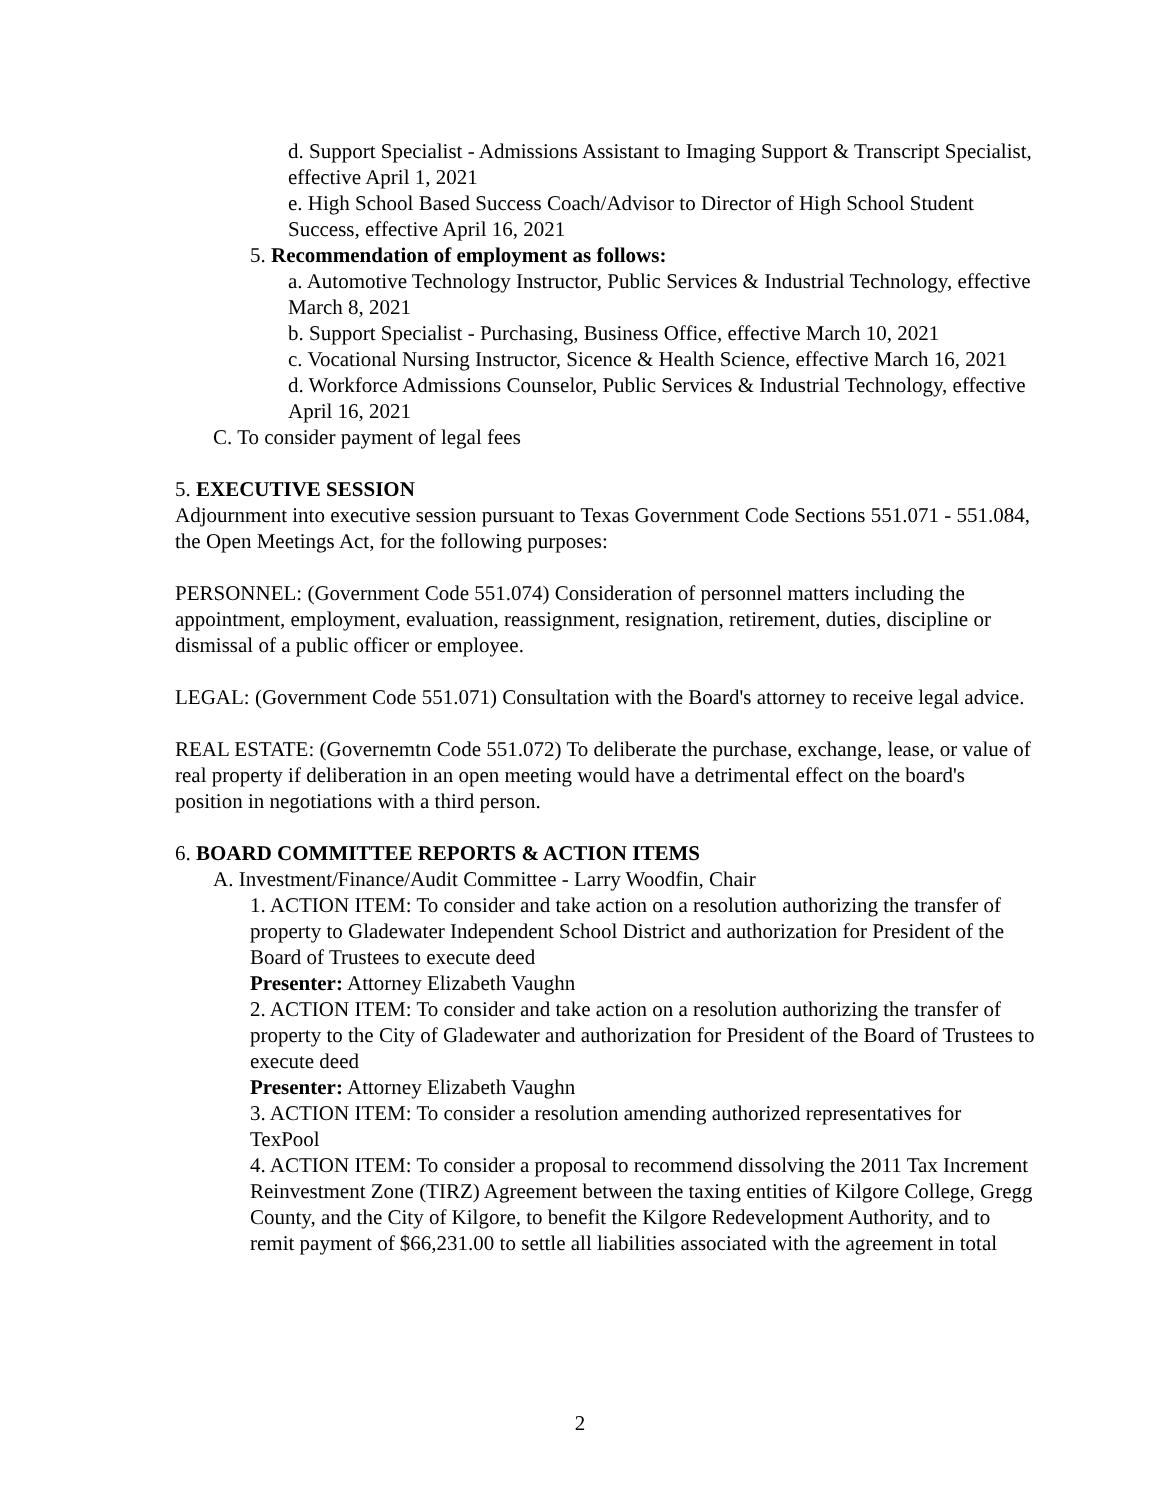d. Support Specialist - Admissions Assistant to Imaging Support & Transcript Specialist, effective April 1, 2021
e. High School Based Success Coach/Advisor to Director of High School Student Success, effective April 16, 2021
5. Recommendation of employment as follows:
a. Automotive Technology Instructor, Public Services & Industrial Technology, effective March 8, 2021
b. Support Specialist - Purchasing, Business Office, effective March 10, 2021
c. Vocational Nursing Instructor, Sicence & Health Science, effective March 16, 2021
d. Workforce Admissions Counselor, Public Services & Industrial Technology, effective April 16, 2021
C. To consider payment of legal fees
5. EXECUTIVE SESSION
Adjournment into executive session pursuant to Texas Government Code Sections 551.071 - 551.084, the Open Meetings Act, for the following purposes:
PERSONNEL: (Government Code 551.074) Consideration of personnel matters including the appointment, employment, evaluation, reassignment, resignation, retirement, duties, discipline or dismissal of a public officer or employee.
LEGAL: (Government Code 551.071) Consultation with the Board's attorney to receive legal advice.
REAL ESTATE: (Governemtn Code 551.072) To deliberate the purchase, exchange, lease, or value of real property if deliberation in an open meeting would have a detrimental effect on the board's position in negotiations with a third person.
6. BOARD COMMITTEE REPORTS & ACTION ITEMS
A. Investment/Finance/Audit Committee - Larry Woodfin, Chair
1. ACTION ITEM: To consider and take action on a resolution authorizing the transfer of property to Gladewater Independent School District and authorization for President of the Board of Trustees to execute deed
Presenter: Attorney Elizabeth Vaughn
2. ACTION ITEM: To consider and take action on a resolution authorizing the transfer of property to the City of Gladewater and authorization for President of the Board of Trustees to execute deed
Presenter: Attorney Elizabeth Vaughn
3. ACTION ITEM: To consider a resolution amending authorized representatives for TexPool
4. ACTION ITEM: To consider a proposal to recommend dissolving the 2011 Tax Increment Reinvestment Zone (TIRZ) Agreement between the taxing entities of Kilgore College, Gregg County, and the City of Kilgore, to benefit the Kilgore Redevelopment Authority, and to remit payment of $66,231.00 to settle all liabilities associated with the agreement in total
2